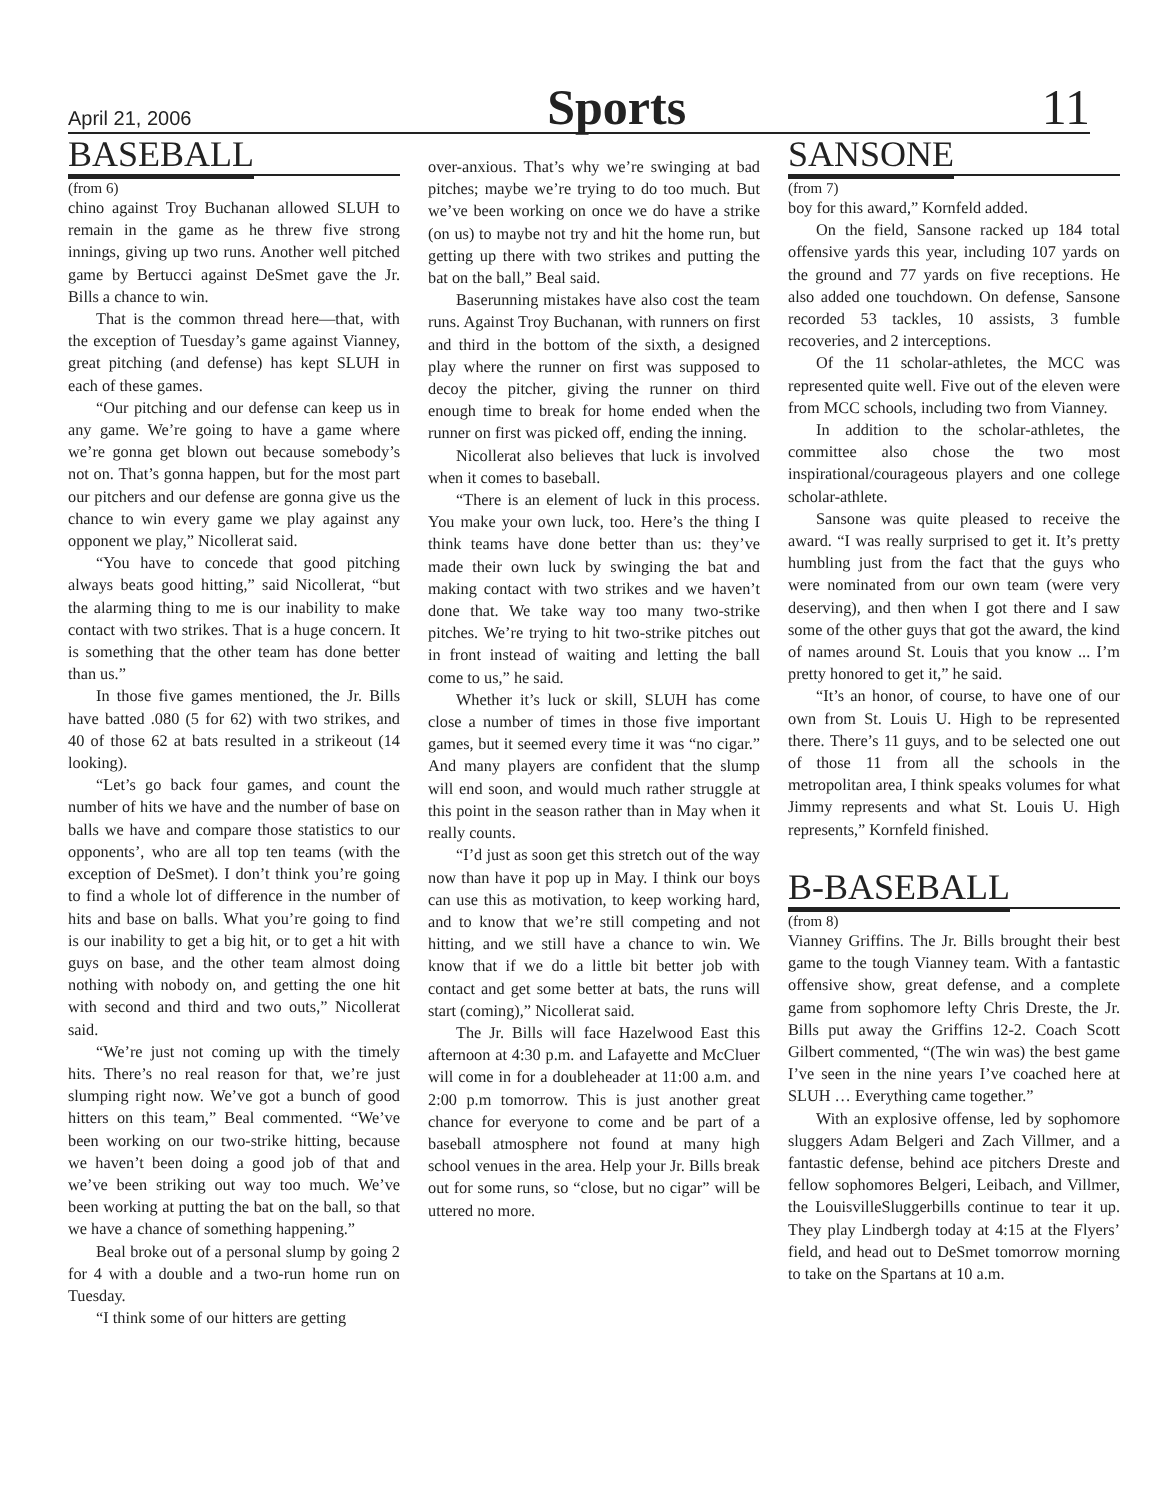April 21, 2006 Sports 11
BASEBALL
(from 6)
chino against Troy Buchanan allowed SLUH to remain in the game as he threw five strong innings, giving up two runs. Another well pitched game by Bertucci against DeSmet gave the Jr. Bills a chance to win.
That is the common thread here—that, with the exception of Tuesday’s game against Vianney, great pitching (and defense) has kept SLUH in each of these games.
“Our pitching and our defense can keep us in any game. We’re going to have a game where we’re gonna get blown out because somebody’s not on. That’s gonna happen, but for the most part our pitchers and our defense are gonna give us the chance to win every game we play against any opponent we play,” Nicollerat said.
“You have to concede that good pitching always beats good hitting,” said Nicollerat, “but the alarming thing to me is our inability to make contact with two strikes. That is a huge concern. It is something that the other team has done better than us.”
In those five games mentioned, the Jr. Bills have batted .080 (5 for 62) with two strikes, and 40 of those 62 at bats resulted in a strikeout (14 looking).
“Let’s go back four games, and count the number of hits we have and the number of base on balls we have and compare those statistics to our opponents’, who are all top ten teams (with the exception of DeSmet). I don’t think you’re going to find a whole lot of difference in the number of hits and base on balls. What you’re going to find is our inability to get a big hit, or to get a hit with guys on base, and the other team almost doing nothing with nobody on, and getting the one hit with second and third and two outs,” Nicollerat said.
“We’re just not coming up with the timely hits. There’s no real reason for that, we’re just slumping right now. We’ve got a bunch of good hitters on this team,” Beal commented. “We’ve been working on our two-strike hitting, because we haven’t been doing a good job of that and we’ve been striking out way too much. We’ve been working at putting the bat on the ball, so that we have a chance of something happening.”
Beal broke out of a personal slump by going 2 for 4 with a double and a two-run home run on Tuesday.
“I think some of our hitters are getting
over-anxious. That’s why we’re swinging at bad pitches; maybe we’re trying to do too much. But we’ve been working on once we do have a strike (on us) to maybe not try and hit the home run, but getting up there with two strikes and putting the bat on the ball,” Beal said.
Baserunning mistakes have also cost the team runs. Against Troy Buchanan, with runners on first and third in the bottom of the sixth, a designed play where the runner on first was supposed to decoy the pitcher, giving the runner on third enough time to break for home ended when the runner on first was picked off, ending the inning.
Nicollerat also believes that luck is involved when it comes to baseball.
“There is an element of luck in this process. You make your own luck, too. Here’s the thing I think teams have done better than us: they’ve made their own luck by swinging the bat and making contact with two strikes and we haven’t done that. We take way too many two-strike pitches. We’re trying to hit two-strike pitches out in front instead of waiting and letting the ball come to us,” he said.
Whether it’s luck or skill, SLUH has come close a number of times in those five important games, but it seemed every time it was “no cigar.” And many players are confident that the slump will end soon, and would much rather struggle at this point in the season rather than in May when it really counts.
“I’d just as soon get this stretch out of the way now than have it pop up in May. I think our boys can use this as motivation, to keep working hard, and to know that we’re still competing and not hitting, and we still have a chance to win. We know that if we do a little bit better job with contact and get some better at bats, the runs will start (coming),” Nicollerat said.
The Jr. Bills will face Hazelwood East this afternoon at 4:30 p.m. and Lafayette and McCluer will come in for a doubleheader at 11:00 a.m. and 2:00 p.m tomorrow. This is just another great chance for everyone to come and be part of a baseball atmosphere not found at many high school venues in the area. Help your Jr. Bills break out for some runs, so “close, but no cigar” will be uttered no more.
SANSONE
(from 7)
boy for this award,” Kornfeld added.
On the field, Sansone racked up 184 total offensive yards this year, including 107 yards on the ground and 77 yards on five receptions. He also added one touchdown. On defense, Sansone recorded 53 tackles, 10 assists, 3 fumble recoveries, and 2 interceptions.
Of the 11 scholar-athletes, the MCC was represented quite well. Five out of the eleven were from MCC schools, including two from Vianney.
In addition to the scholar-athletes, the committee also chose the two most inspirational/courageous players and one college scholar-athlete.
Sansone was quite pleased to receive the award. “I was really surprised to get it. It’s pretty humbling just from the fact that the guys who were nominated from our own team (were very deserving), and then when I got there and I saw some of the other guys that got the award, the kind of names around St. Louis that you know ... I’m pretty honored to get it,” he said.
“It’s an honor, of course, to have one of our own from St. Louis U. High to be represented there. There’s 11 guys, and to be selected one out of those 11 from all the schools in the metropolitan area, I think speaks volumes for what Jimmy represents and what St. Louis U. High represents,” Kornfeld finished.
B-BASEBALL
(from 8)
Vianney Griffins. The Jr. Bills brought their best game to the tough Vianney team. With a fantastic offensive show, great defense, and a complete game from sophomore lefty Chris Dreste, the Jr. Bills put away the Griffins 12-2. Coach Scott Gilbert commented, “(The win was) the best game I’ve seen in the nine years I’ve coached here at SLUH … Everything came together.”
With an explosive offense, led by sophomore sluggers Adam Belgeri and Zach Villmer, and a fantastic defense, behind ace pitchers Dreste and fellow sophomores Belgeri, Leibach, and Villmer, the LouisvilleSluggerbills continue to tear it up. They play Lindbergh today at 4:15 at the Flyers’ field, and head out to DeSmet tomorrow morning to take on the Spartans at 10 a.m.